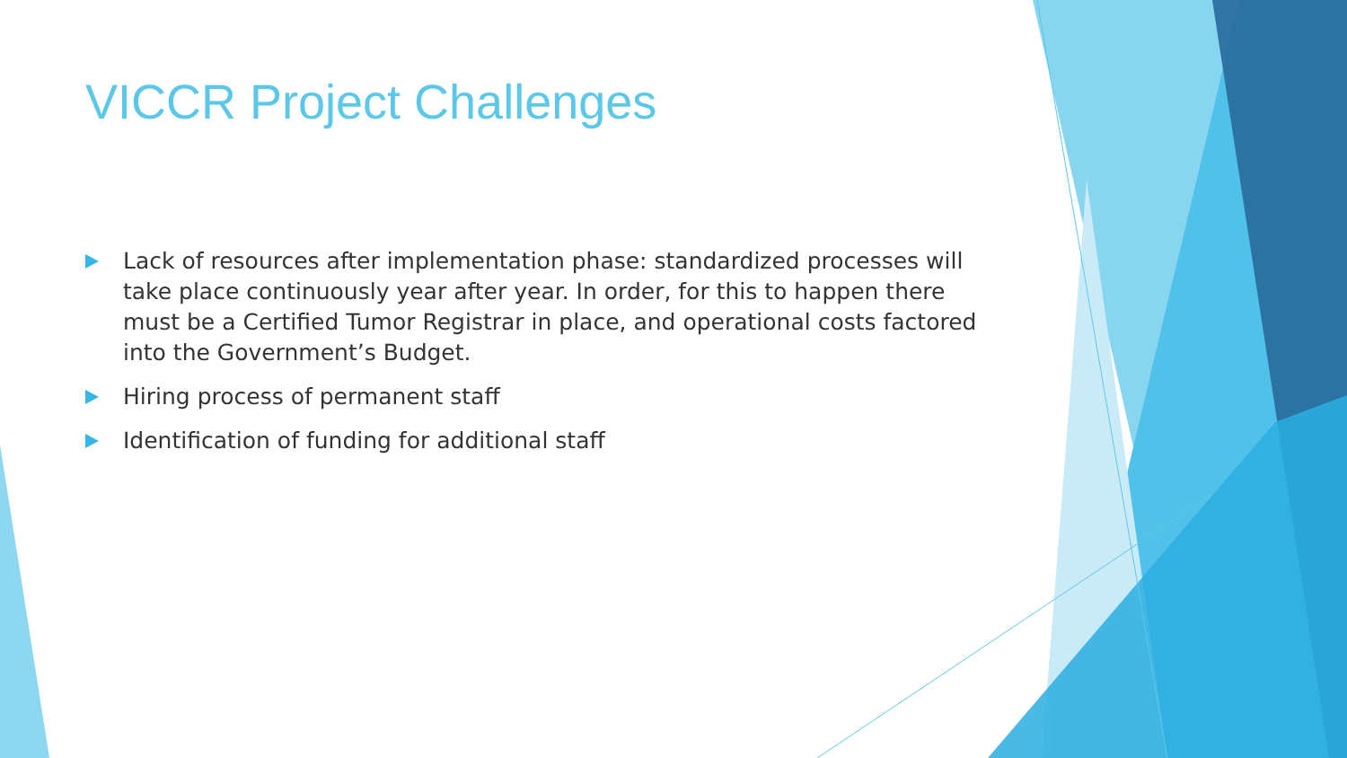VICCR Project Challenges
Lack of resources after implementation phase: standardized processes will take place continuously year after year. In order, for this to happen there must be a Certified Tumor Registrar in place, and operational costs factored into the Government’s Budget.
Hiring process of permanent staff
Identification of funding for additional staff